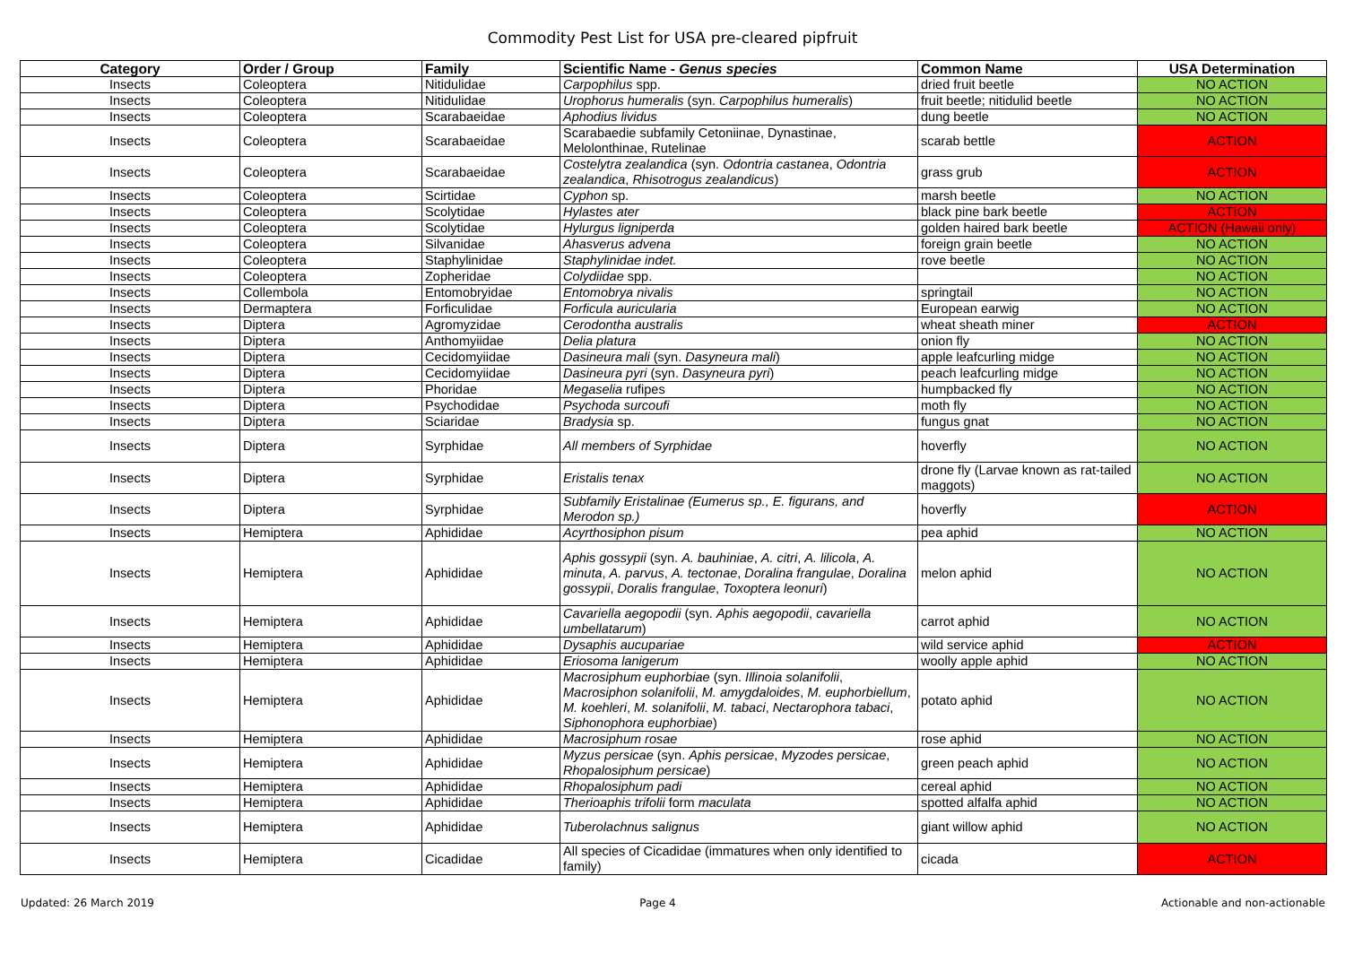Commodity Pest List for USA pre-cleared pipfruit
| Category | Order / Group | Family | Scientific Name - Genus species | Common Name | USA Determination |
| --- | --- | --- | --- | --- | --- |
| Insects | Coleoptera | Nitidulidae | Carpophilus spp. | dried fruit beetle | NO ACTION |
| Insects | Coleoptera | Nitidulidae | Urophorus humeralis (syn. Carpophilus humeralis ) | fruit beetle; nitidulid beetle | NO ACTION |
| Insects | Coleoptera | Scarabaeidae | Aphodius lividus | dung beetle | NO ACTION |
| Insects | Coleoptera | Scarabaeidae | Scarabaedie subfamily Cetoniinae, Dynastinae, Melolonthinae, Rutelinae | scarab bettle | ACTION |
| Insects | Coleoptera | Scarabaeidae | Costelytra zealandica (syn. Odontria castanea , Odontria zealandica , Rhisotrogus zealandicus ) | grass grub | ACTION |
| Insects | Coleoptera | Scirtidae | Cyphon sp. | marsh beetle | NO ACTION |
| Insects | Coleoptera | Scolytidae | Hylastes ater | black pine bark beetle | ACTION |
| Insects | Coleoptera | Scolytidae | Hylurgus ligniperda | golden haired bark beetle | ACTION (Hawaii only) |
| Insects | Coleoptera | Silvanidae | Ahasverus advena | foreign grain beetle | NO ACTION |
| Insects | Coleoptera | Staphylinidae | Staphylinidae indet. | rove beetle | NO ACTION |
| Insects | Coleoptera | Zopheridae | Colydiidae spp. | | NO ACTION |
| Insects | Collembola | Entomobryidae | Entomobrya nivalis | springtail | NO ACTION |
| Insects | Dermaptera | Forficulidae | Forficula auricularia | European earwig | NO ACTION |
| Insects | Diptera | Agromyzidae | Cerodontha australis | wheat sheath miner | ACTION |
| Insects | Diptera | Anthomyiidae | Delia platura | onion fly | NO ACTION |
| Insects | Diptera | Cecidomyiidae | Dasineura mali (syn. Dasyneura mali ) | apple leafcurling midge | NO ACTION |
| Insects | Diptera | Cecidomyiidae | Dasineura pyri (syn. Dasyneura pyri ) | peach leafcurling midge | NO ACTION |
| Insects | Diptera | Phoridae | Megaselia rufipes | humpbacked fly | NO ACTION |
| Insects | Diptera | Psychodidae | Psychoda surcoufi | moth fly | NO ACTION |
| Insects | Diptera | Sciaridae | Bradysia sp. | fungus gnat | NO ACTION |
| Insects | Diptera | Syrphidae | All members of Syrphidae | hoverfly | NO ACTION |
| Insects | Diptera | Syrphidae | Eristalis tenax | drone fly (Larvae known as rat-tailed maggots) | NO ACTION |
| Insects | Diptera | Syrphidae | Subfamily Eristalinae (Eumerus sp., E. figurans, and Merodon sp.) | hoverfly | ACTION |
| Insects | Hemiptera | Aphididae | Acyrthosiphon pisum | pea aphid | NO ACTION |
| Insects | Hemiptera | Aphididae | Aphis gossypii (syn. A. bauhiniae , A. citri , A. lilicola , A. minuta , A. parvus , A. tectonae , Doralina frangulae , Doralina gossypii , Doralis frangulae , Toxoptera leonuri ) | melon aphid | NO ACTION |
| Insects | Hemiptera | Aphididae | Cavariella aegopodii (syn. Aphis aegopodii , cavariella umbellatarum ) | carrot aphid | NO ACTION |
| Insects | Hemiptera | Aphididae | Dysaphis aucupariae | wild service aphid | ACTION |
| Insects | Hemiptera | Aphididae | Eriosoma lanigerum | woolly apple aphid | NO ACTION |
| Insects | Hemiptera | Aphididae | Macrosiphum euphorbiae (syn. Illinoia solanifolii , Macrosiphon solanifolii , M. amygdaloides , M. euphorbiellum , M. koehleri , M. solanifolii , M. tabaci , Nectarophora tabaci , Siphonophora euphorbiae ) | potato aphid | NO ACTION |
| Insects | Hemiptera | Aphididae | Macrosiphum rosae | rose aphid | NO ACTION |
| Insects | Hemiptera | Aphididae | Myzus persicae (syn. Aphis persicae , Myzodes persicae , Rhopalosiphum persicae ) | green peach aphid | NO ACTION |
| Insects | Hemiptera | Aphididae | Rhopalosiphum padi | cereal aphid | NO ACTION |
| Insects | Hemiptera | Aphididae | Therioaphis trifolii form maculata | spotted alfalfa aphid | NO ACTION |
| Insects | Hemiptera | Aphididae | Tuberolachnus salignus | giant willow aphid | NO ACTION |
| Insects | Hemiptera | Cicadidae | All species of Cicadidae (immatures when only identified to family) | cicada | ACTION |
Updated: 26 March 2019 Page 4 Actionable and non-actionable